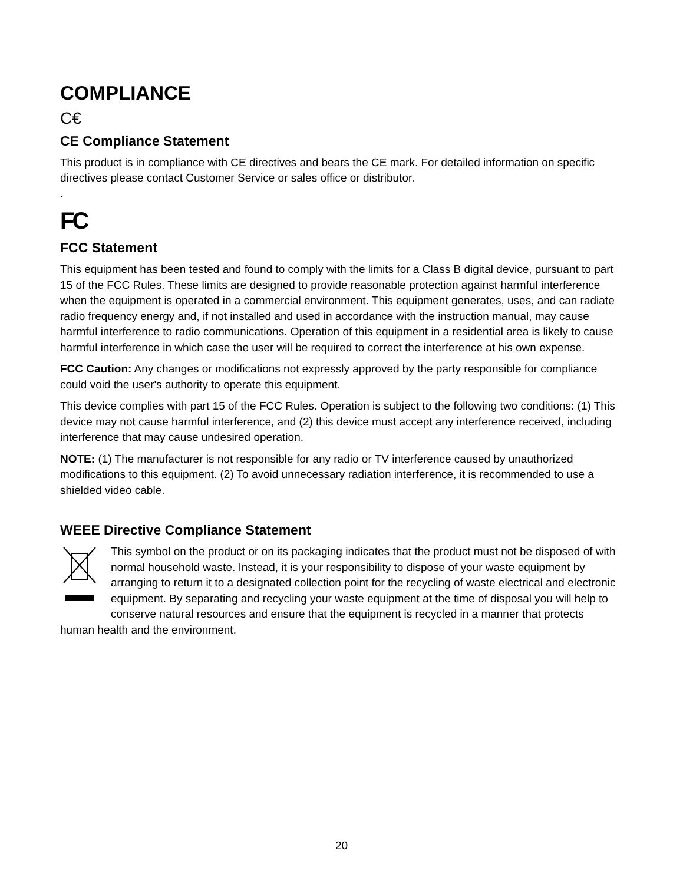COMPLIANCE
C€
CE Compliance Statement
This product is in compliance with CE directives and bears the CE mark. For detailed information on specific directives please contact Customer Service or sales office or distributor.
.
FC
FCC Statement
This equipment has been tested and found to comply with the limits for a Class B digital device, pursuant to part 15 of the FCC Rules. These limits are designed to provide reasonable protection against harmful interference when the equipment is operated in a commercial environment. This equipment generates, uses, and can radiate radio frequency energy and, if not installed and used in accordance with the instruction manual, may cause harmful interference to radio communications. Operation of this equipment in a residential area is likely to cause harmful interference in which case the user will be required to correct the interference at his own expense.
FCC Caution: Any changes or modifications not expressly approved by the party responsible for compliance could void the user's authority to operate this equipment.
This device complies with part 15 of the FCC Rules. Operation is subject to the following two conditions: (1) This device may not cause harmful interference, and (2) this device must accept any interference received, including interference that may cause undesired operation.
NOTE: (1) The manufacturer is not responsible for any radio or TV interference caused by unauthorized modifications to this equipment. (2) To avoid unnecessary radiation interference, it is recommended to use a shielded video cable.
WEEE Directive Compliance Statement
This symbol on the product or on its packaging indicates that the product must not be disposed of with normal household waste. Instead, it is your responsibility to dispose of your waste equipment by arranging to return it to a designated collection point for the recycling of waste electrical and electronic equipment. By separating and recycling your waste equipment at the time of disposal you will help to conserve natural resources and ensure that the equipment is recycled in a manner that protects human health and the environment.
20